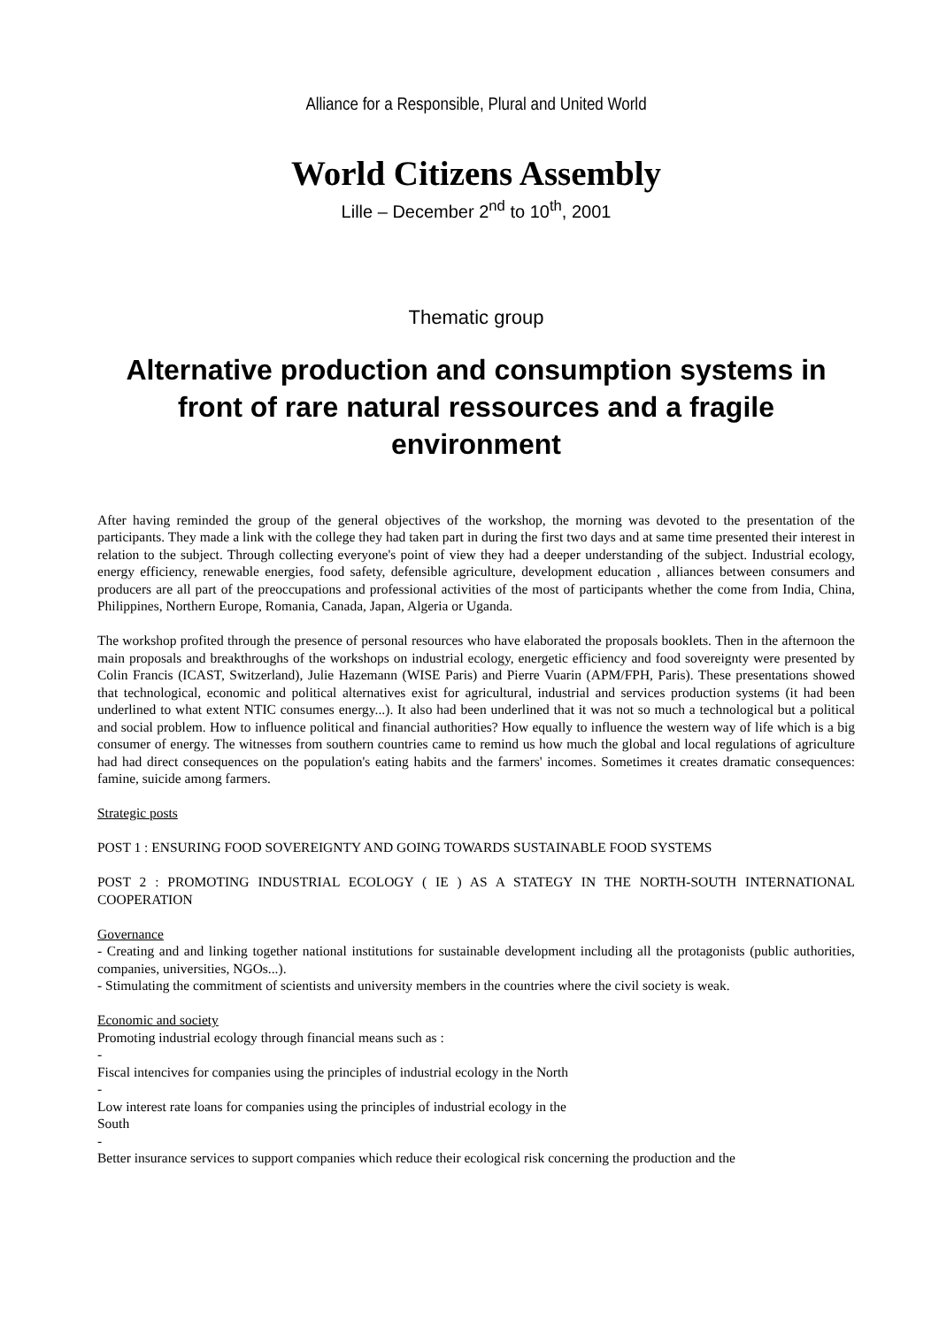Alliance for a Responsible, Plural and United World
World Citizens Assembly
Lille – December 2<sup>nd</sup> to 10<sup>th</sup>, 2001
Thematic group
Alternative production and consumption systems in front of rare natural ressources and a fragile environment
After having reminded the group of the general objectives of the workshop, the morning was devoted to the presentation of the participants. They made a link with the college they had taken part in during the first two days and at same time presented their interest in relation to the subject. Through collecting everyone's point of view they had a deeper understanding of the subject. Industrial ecology, energy efficiency, renewable energies, food safety, defensible agriculture, development education , alliances between consumers and producers are all part of the preoccupations and professional activities of the most of participants whether the come from India, China, Philippines, Northern Europe, Romania, Canada, Japan, Algeria or Uganda.
The workshop profited through the presence of personal resources who have elaborated the proposals booklets. Then in the afternoon the main proposals and breakthroughs of the workshops on industrial ecology, energetic efficiency and food sovereignty were presented by Colin Francis (ICAST, Switzerland), Julie Hazemann (WISE Paris) and Pierre Vuarin (APM/FPH, Paris). These presentations showed that technological, economic and political alternatives exist for agricultural, industrial and services production systems (it had been underlined to what extent NTIC consumes energy...). It also had been underlined that it was not so much a technological but a political and social problem. How to influence political and financial authorities? How equally to influence the western way of life which is a big consumer of energy. The witnesses from southern countries came to remind us how much the global and local regulations of agriculture had had direct consequences on the population's eating habits and the farmers' incomes. Sometimes it creates dramatic consequences: famine, suicide among farmers.
Strategic posts
POST 1 : ENSURING FOOD SOVEREIGNTY AND GOING TOWARDS SUSTAINABLE FOOD SYSTEMS
POST 2 : PROMOTING INDUSTRIAL ECOLOGY ( IE ) AS A STATEGY IN THE NORTH-SOUTH INTERNATIONAL COOPERATION
Governance
- Creating and and linking together national institutions for sustainable development including all the protagonists (public authorities, companies, universities, NGOs...).
- Stimulating the commitment of scientists and university members in the countries where the civil society is weak.
Economic and society
Promoting industrial ecology through financial means such as :
-
Fiscal intencives for companies using the principles of industrial ecology in the North
-
Low interest rate loans for companies using the principles of industrial ecology in the
South
-
Better insurance services to support companies which reduce their ecological risk concerning the production and the